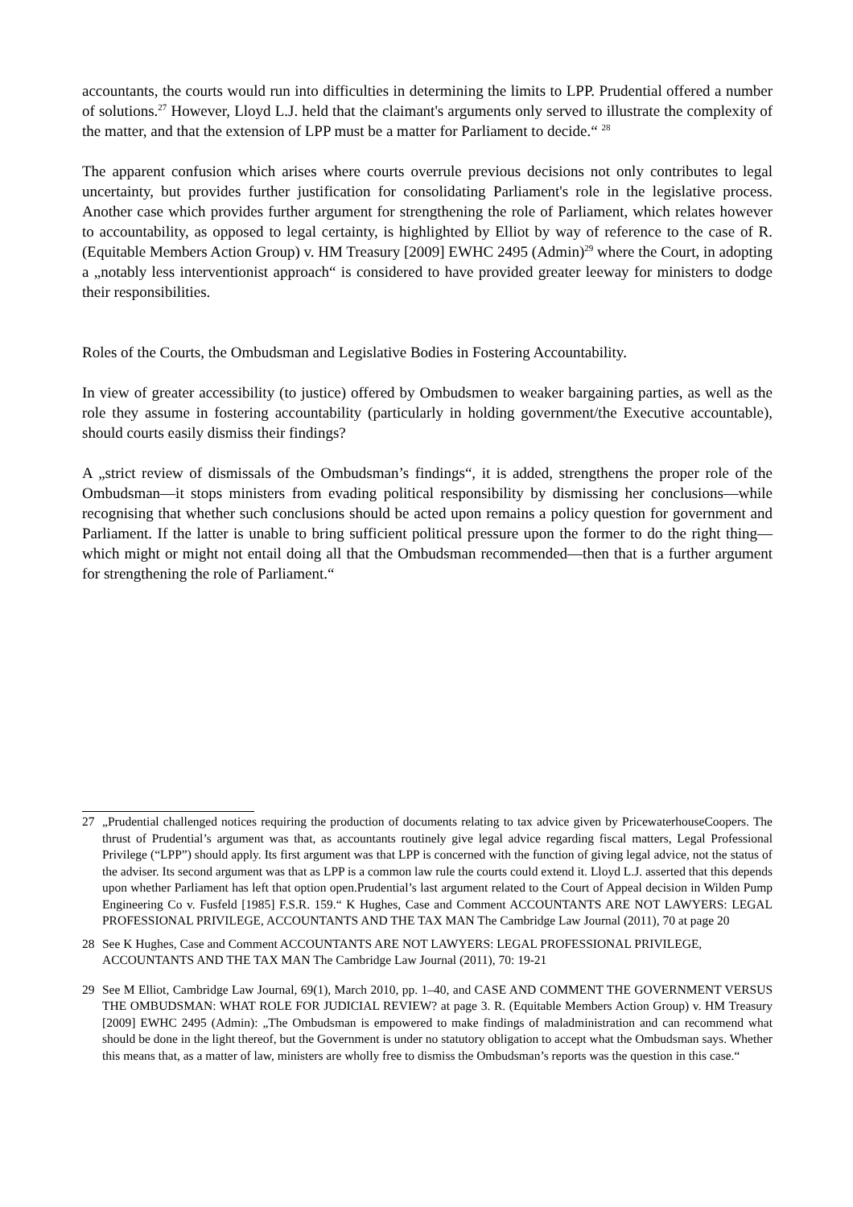accountants, the courts would run into difficulties in determining the limits to LPP. Prudential offered a number of solutions.<sup>27</sup> However, Lloyd L.J. held that the claimant's arguments only served to illustrate the complexity of the matter, and that the extension of LPP must be a matter for Parliament to decide.“ <sup>28</sup>
The apparent confusion which arises where courts overrule previous decisions not only contributes to legal uncertainty, but provides further justification for consolidating Parliament's role in the legislative process. Another case which provides further argument for strengthening the role of Parliament, which relates however to accountability, as opposed to legal certainty, is highlighted by Elliot by way of reference to the case of R. (Equitable Members Action Group) v. HM Treasury [2009] EWHC 2495 (Admin)<sup>29</sup> where the Court, in adopting a „notably less interventionist approach“ is considered to have provided greater leeway for ministers to dodge their responsibilities.
Roles of the Courts, the Ombudsman and Legislative Bodies in Fostering Accountability.
In view of greater accessibility (to justice) offered by Ombudsmen to weaker bargaining parties, as well as the role they assume in fostering accountability (particularly in holding government/the Executive accountable), should courts easily dismiss their findings?
A „strict review of dismissals of the Ombudsman’s findings“, it is added, strengthens the proper role of the Ombudsman—it stops ministers from evading political responsibility by dismissing her conclusions—while recognising that whether such conclusions should be acted upon remains a policy question for government and Parliament. If the latter is unable to bring sufficient political pressure upon the former to do the right thing—which might or might not entail doing all that the Ombudsman recommended—then that is a further argument for strengthening the role of Parliament.“
27 „Prudential challenged notices requiring the production of documents relating to tax advice given by PricewaterhouseCoopers. The thrust of Prudential’s argument was that, as accountants routinely give legal advice regarding fiscal matters, Legal Professional Privilege (“LPP”) should apply. Its first argument was that LPP is concerned with the function of giving legal advice, not the status of the adviser. Its second argument was that as LPP is a common law rule the courts could extend it. Lloyd L.J. asserted that this depends upon whether Parliament has left that option open.Prudential’s last argument related to the Court of Appeal decision in Wilden Pump Engineering Co v. Fusfeld [1985] F.S.R. 159.“ K Hughes, Case and Comment ACCOUNTANTS ARE NOT LAWYERS: LEGAL PROFESSIONAL PRIVILEGE, ACCOUNTANTS AND THE TAX MAN The Cambridge Law Journal (2011), 70 at page 20
28 See K Hughes, Case and Comment ACCOUNTANTS ARE NOT LAWYERS: LEGAL PROFESSIONAL PRIVILEGE, ACCOUNTANTS AND THE TAX MAN The Cambridge Law Journal (2011), 70: 19-21
29 See M Elliot, Cambridge Law Journal, 69(1), March 2010, pp. 1–40, and CASE AND COMMENT THE GOVERNMENT VERSUS THE OMBUDSMAN: WHAT ROLE FOR JUDICIAL REVIEW? at page 3. R. (Equitable Members Action Group) v. HM Treasury [2009] EWHC 2495 (Admin): „The Ombudsman is empowered to make findings of maladministration and can recommend what should be done in the light thereof, but the Government is under no statutory obligation to accept what the Ombudsman says. Whether this means that, as a matter of law, ministers are wholly free to dismiss the Ombudsman’s reports was the question in this case.“